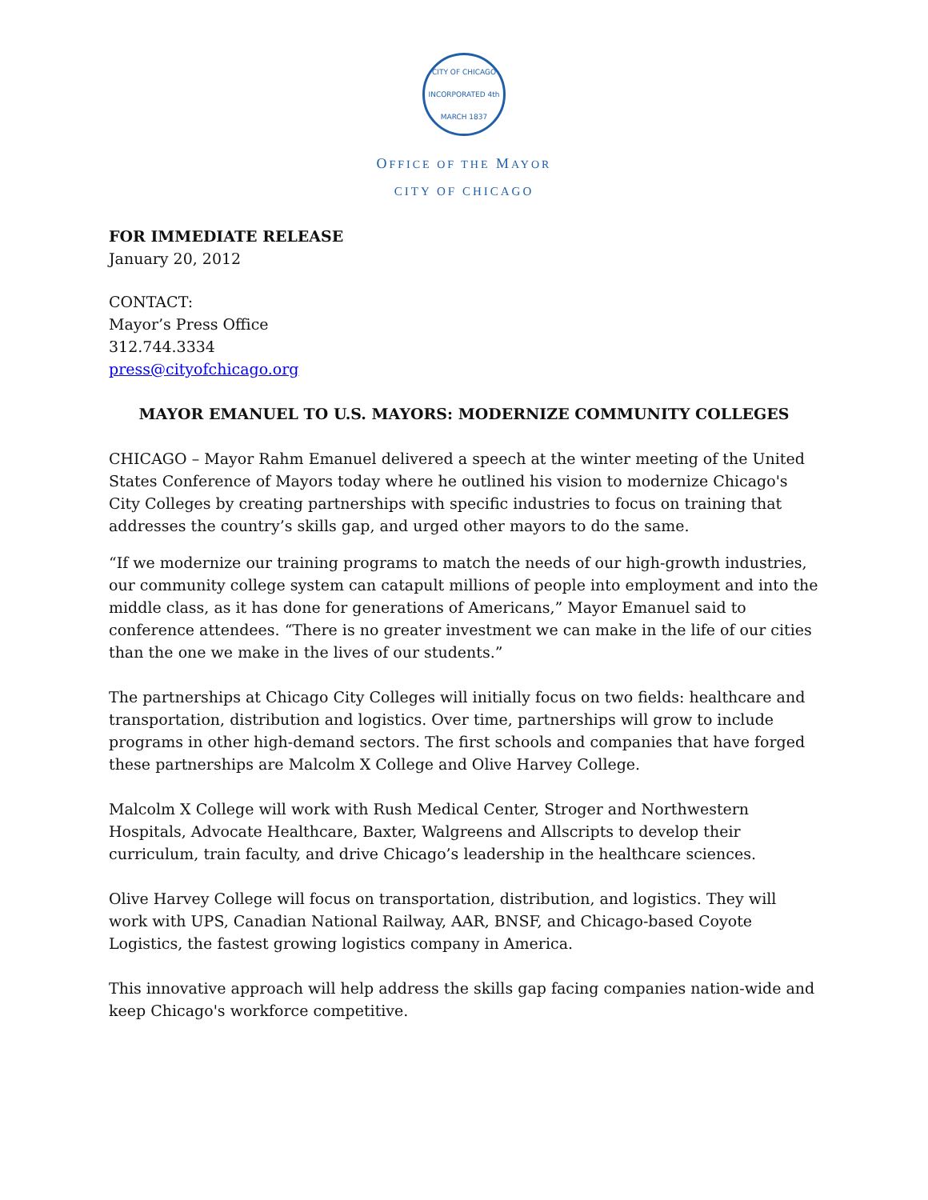CITY OF CHICAGO
INCORPORATED 4th MARCH 1837
OFFICE OF THE MAYOR
CITY OF CHICAGO
FOR IMMEDIATE RELEASE
January 20, 2012
CONTACT:
Mayor’s Press Office
312.744.3334
press@cityofchicago.org
MAYOR EMANUEL TO U.S. MAYORS: MODERNIZE COMMUNITY COLLEGES
CHICAGO – Mayor Rahm Emanuel delivered a speech at the winter meeting of the United States Conference of Mayors today where he outlined his vision to modernize Chicago's City Colleges by creating partnerships with specific industries to focus on training that addresses the country’s skills gap, and urged other mayors to do the same.
“If we modernize our training programs to match the needs of our high-growth industries, our community college system can catapult millions of people into employment and into the middle class, as it has done for generations of Americans,” Mayor Emanuel said to conference attendees. “There is no greater investment we can make in the life of our cities than the one we make in the lives of our students.”
The partnerships at Chicago City Colleges will initially focus on two fields: healthcare and transportation, distribution and logistics. Over time, partnerships will grow to include programs in other high-demand sectors. The first schools and companies that have forged these partnerships are Malcolm X College and Olive Harvey College.
Malcolm X College will work with Rush Medical Center, Stroger and Northwestern Hospitals, Advocate Healthcare, Baxter, Walgreens and Allscripts to develop their curriculum, train faculty, and drive Chicago’s leadership in the healthcare sciences.
Olive Harvey College will focus on transportation, distribution, and logistics. They will work with UPS, Canadian National Railway, AAR, BNSF, and Chicago-based Coyote Logistics, the fastest growing logistics company in America.
This innovative approach will help address the skills gap facing companies nation-wide and keep Chicago's workforce competitive.